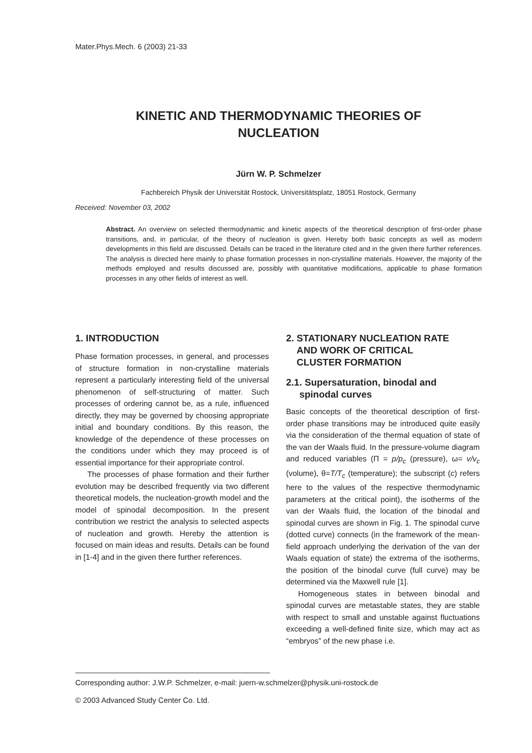Mater.Phys.Mech. 6 (2003) 21-33
KINETIC AND THERMODYNAMIC THEORIES OF
NUCLEATION
Jürn W. P. Schmelzer
Fachbereich Physik der Universität Rostock, Universitätsplatz, 18051 Rostock, Germany
Received: November 03, 2002
Abstract. An overview on selected thermodynamic and kinetic aspects of the theoretical description of first-order phase transitions, and, in particular, of the theory of nucleation is given. Hereby both basic concepts as well as modern developments in this field are discussed. Details can be traced in the literature cited and in the given there further references. The analysis is directed here mainly to phase formation processes in non-crystalline materials. However, the majority of the methods employed and results discussed are, possibly with quantitative modifications, applicable to phase formation processes in any other fields of interest as well.
1. INTRODUCTION
Phase formation processes, in general, and processes of structure formation in non-crystalline materials represent a particularly interesting field of the universal phenomenon of self-structuring of matter. Such processes of ordering cannot be, as a rule, influenced directly, they may be governed by choosing appropriate initial and boundary conditions. By this reason, the knowledge of the dependence of these processes on the conditions under which they may proceed is of essential importance for their appropriate control.
The processes of phase formation and their further evolution may be described frequently via two different theoretical models, the nucleation-growth model and the model of spinodal decomposition. In the present contribution we restrict the analysis to selected aspects of nucleation and growth. Hereby the attention is focused on main ideas and results. Details can be found in [1-4] and in the given there further references.
2. STATIONARY NUCLEATION RATE
AND WORK OF CRITICAL
CLUSTER FORMATION
2.1. Supersaturation, binodal and
spinodal curves
Basic concepts of the theoretical description of first-order phase transitions may be introduced quite easily via the consideration of the thermal equation of state of the van der Waals fluid. In the pressure-volume diagram and reduced variables (Π = p/p<sub>c</sub> (pressure), ω= v/v<sub>c</sub> (volume), θ=T/T<sub>c</sub> (temperature); the subscript (c) refers here to the values of the respective thermodynamic parameters at the critical point), the isotherms of the van der Waals fluid, the location of the binodal and spinodal curves are shown in Fig. 1. The spinodal curve (dotted curve) connects (in the framework of the mean-field approach underlying the derivation of the van der Waals equation of state) the extrema of the isotherms, the position of the binodal curve (full curve) may be determined via the Maxwell rule [1].
Homogeneous states in between binodal and spinodal curves are metastable states, they are stable with respect to small and unstable against fluctuations exceeding a well-defined finite size, which may act as “embryos” of the new phase i.e.
Corresponding author: J.W.P. Schmelzer, e-mail: juern-w.schmelzer@physik.uni-rostock.de
© 2003 Advanced Study Center Co. Ltd.